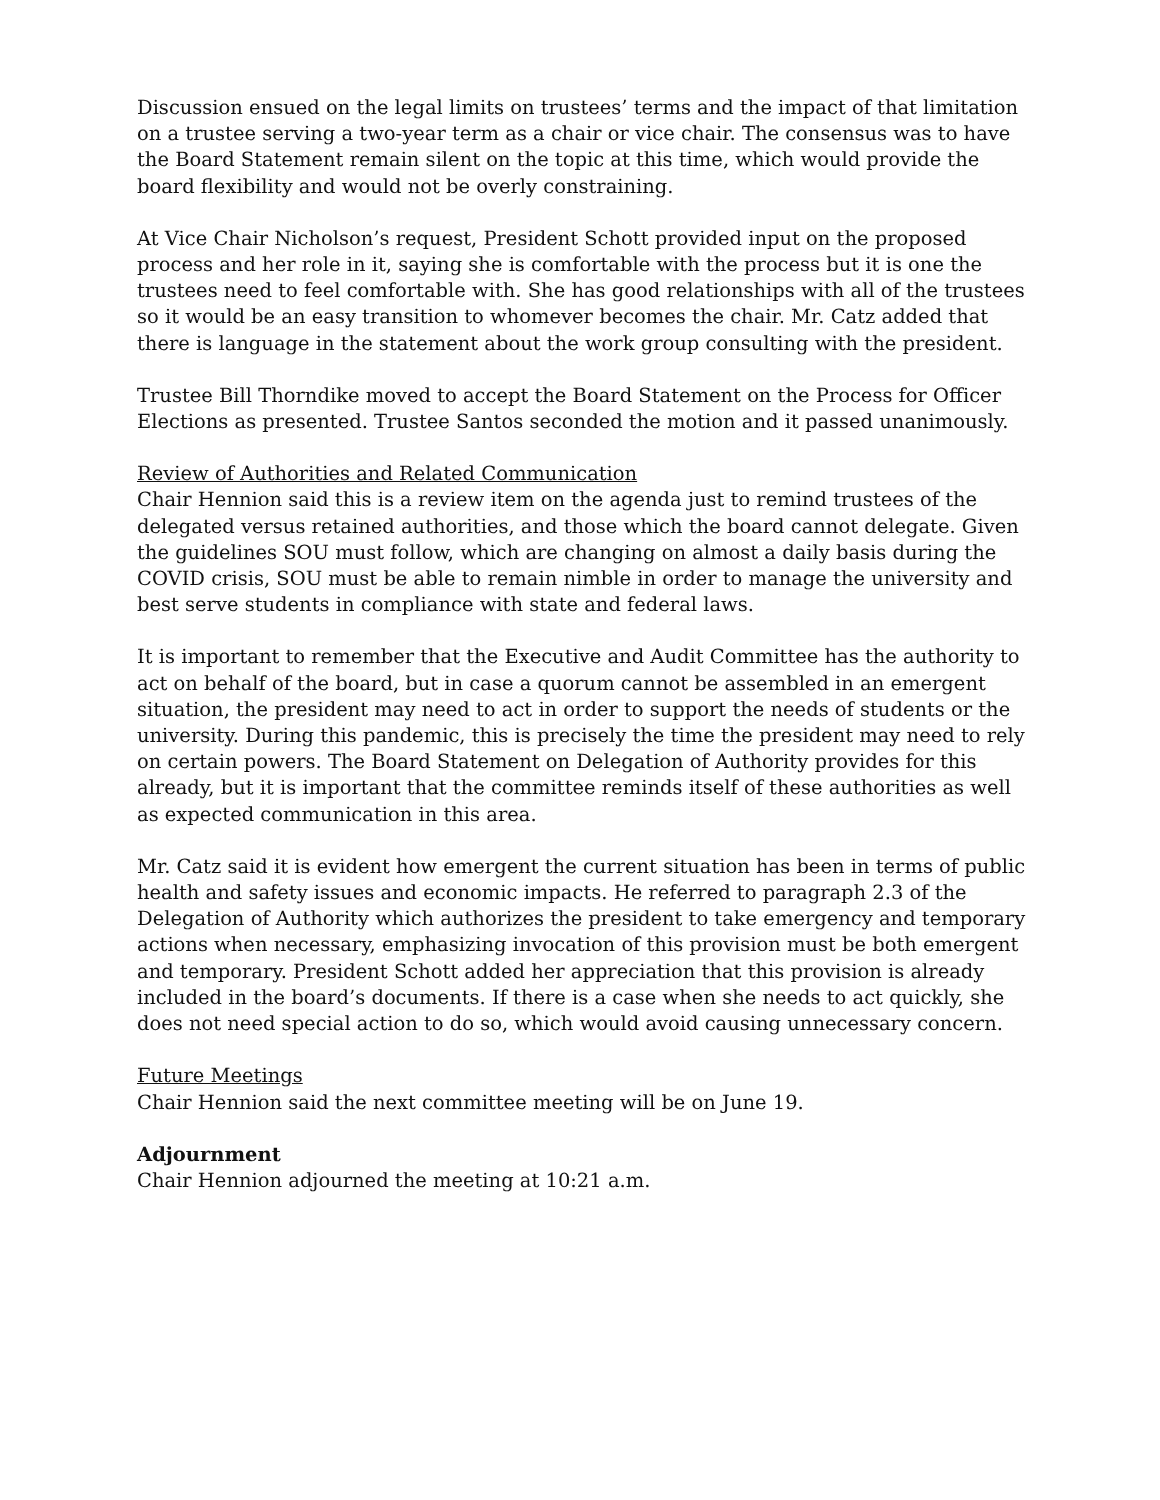Discussion ensued on the legal limits on trustees’ terms and the impact of that limitation on a trustee serving a two-year term as a chair or vice chair. The consensus was to have the Board Statement remain silent on the topic at this time, which would provide the board flexibility and would not be overly constraining.
At Vice Chair Nicholson’s request, President Schott provided input on the proposed process and her role in it, saying she is comfortable with the process but it is one the trustees need to feel comfortable with. She has good relationships with all of the trustees so it would be an easy transition to whomever becomes the chair. Mr. Catz added that there is language in the statement about the work group consulting with the president.
Trustee Bill Thorndike moved to accept the Board Statement on the Process for Officer Elections as presented. Trustee Santos seconded the motion and it passed unanimously.
Review of Authorities and Related Communication
Chair Hennion said this is a review item on the agenda just to remind trustees of the delegated versus retained authorities, and those which the board cannot delegate. Given the guidelines SOU must follow, which are changing on almost a daily basis during the COVID crisis, SOU must be able to remain nimble in order to manage the university and best serve students in compliance with state and federal laws.
It is important to remember that the Executive and Audit Committee has the authority to act on behalf of the board, but in case a quorum cannot be assembled in an emergent situation, the president may need to act in order to support the needs of students or the university. During this pandemic, this is precisely the time the president may need to rely on certain powers. The Board Statement on Delegation of Authority provides for this already, but it is important that the committee reminds itself of these authorities as well as expected communication in this area.
Mr. Catz said it is evident how emergent the current situation has been in terms of public health and safety issues and economic impacts. He referred to paragraph 2.3 of the Delegation of Authority which authorizes the president to take emergency and temporary actions when necessary, emphasizing invocation of this provision must be both emergent and temporary. President Schott added her appreciation that this provision is already included in the board’s documents. If there is a case when she needs to act quickly, she does not need special action to do so, which would avoid causing unnecessary concern.
Future Meetings
Chair Hennion said the next committee meeting will be on June 19.
Adjournment
Chair Hennion adjourned the meeting at 10:21 a.m.